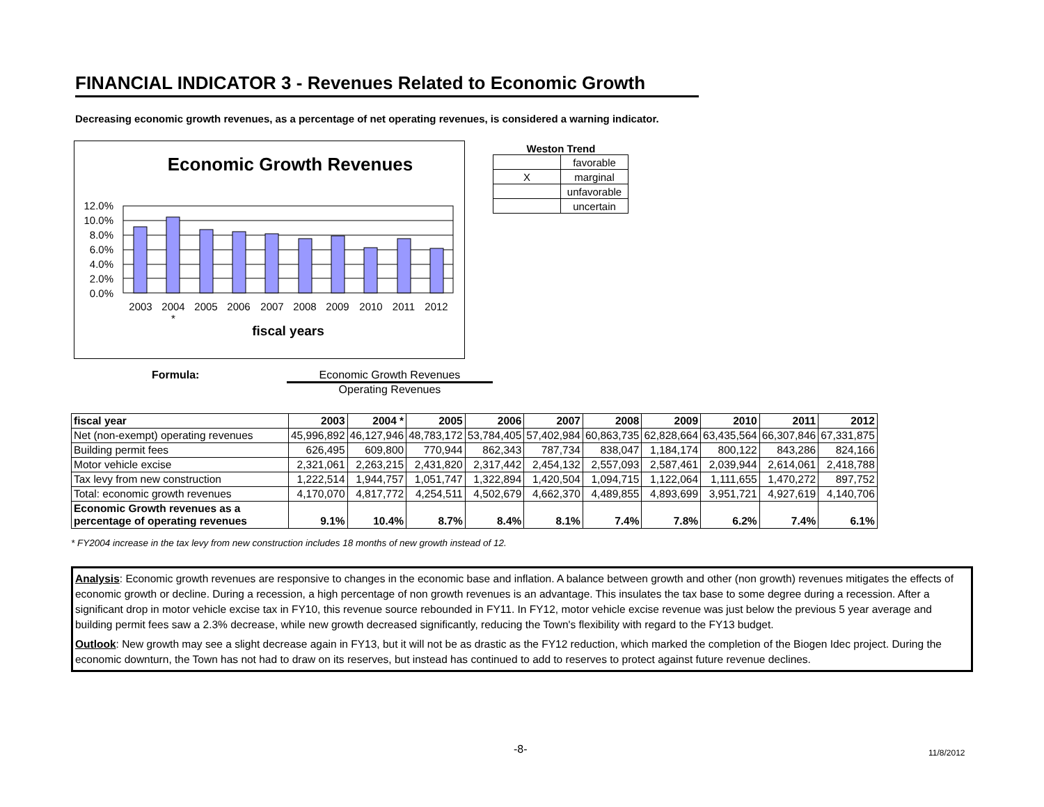FINANCIAL INDICATOR 3 - Revenues Related to Economic Growth
Decreasing economic growth revenues, as a percentage of net operating revenues, is considered a warning indicator.
Economic Growth Revenues
12.0%
10.0%
8.0%
6.0%
4.0%
2.0%
0.0%
2003
2004
*
2005
2006
2007
2008
2009
2010
2011
2012
fiscal years
Weston Trend
| | favorable |
| X | marginal |
| | unfavorable |
| | uncertain |
Formula: Economic Growth Revenues
Operating Revenues
| fiscal year | 2003 | 2004 * | 2005 | 2006 | 2007 | 2008 | 2009 | 2010 | 2011 | 2012 |
| --- | --- | --- | --- | --- | --- | --- | --- | --- | --- | --- |
| Net (non-exempt) operating revenues | 45,996,892 | 46,127,946 | 48,783,172 | 53,784,405 | 57,402,984 | 60,863,735 | 62,828,664 | 63,435,564 | 66,307,846 | 67,331,875 |
| Building permit fees | 626,495 | 609,800 | 770,944 | 862,343 | 787,734 | 838,047 | 1,184,174 | 800,122 | 843,286 | 824,166 |
| Motor vehicle excise | 2,321,061 | 2,263,215 | 2,431,820 | 2,317,442 | 2,454,132 | 2,557,093 | 2,587,461 | 2,039,944 | 2,614,061 | 2,418,788 |
| Tax levy from new construction | 1,222,514 | 1,944,757 | 1,051,747 | 1,322,894 | 1,420,504 | 1,094,715 | 1,122,064 | 1,111,655 | 1,470,272 | 897,752 |
| Total: economic growth revenues | 4,170,070 | 4,817,772 | 4,254,511 | 4,502,679 | 4,662,370 | 4,489,855 | 4,893,699 | 3,951,721 | 4,927,619 | 4,140,706 |
| Economic Growth revenues as a percentage of operating revenues | 9.1% | 10.4% | 8.7% | 8.4% | 8.1% | 7.4% | 7.8% | 6.2% | 7.4% | 6.1% |
* FY2004 increase in the tax levy from new construction includes 18 months of new growth instead of 12.
Analysis: Economic growth revenues are responsive to changes in the economic base and inflation. A balance between growth and other (non growth) revenues mitigates the effects of economic growth or decline. During a recession, a high percentage of non growth revenues is an advantage. This insulates the tax base to some degree during a recession. After a significant drop in motor vehicle excise tax in FY10, this revenue source rebounded in FY11. In FY12, motor vehicle excise revenue was just below the previous 5 year average and building permit fees saw a 2.3% decrease, while new growth decreased significantly, reducing the Town's flexibility with regard to the FY13 budget.
Outlook: New growth may see a slight decrease again in FY13, but it will not be as drastic as the FY12 reduction, which marked the completion of the Biogen Idec project. During the economic downturn, the Town has not had to draw on its reserves, but instead has continued to add to reserves to protect against future revenue declines.
-8- 11/8/2012